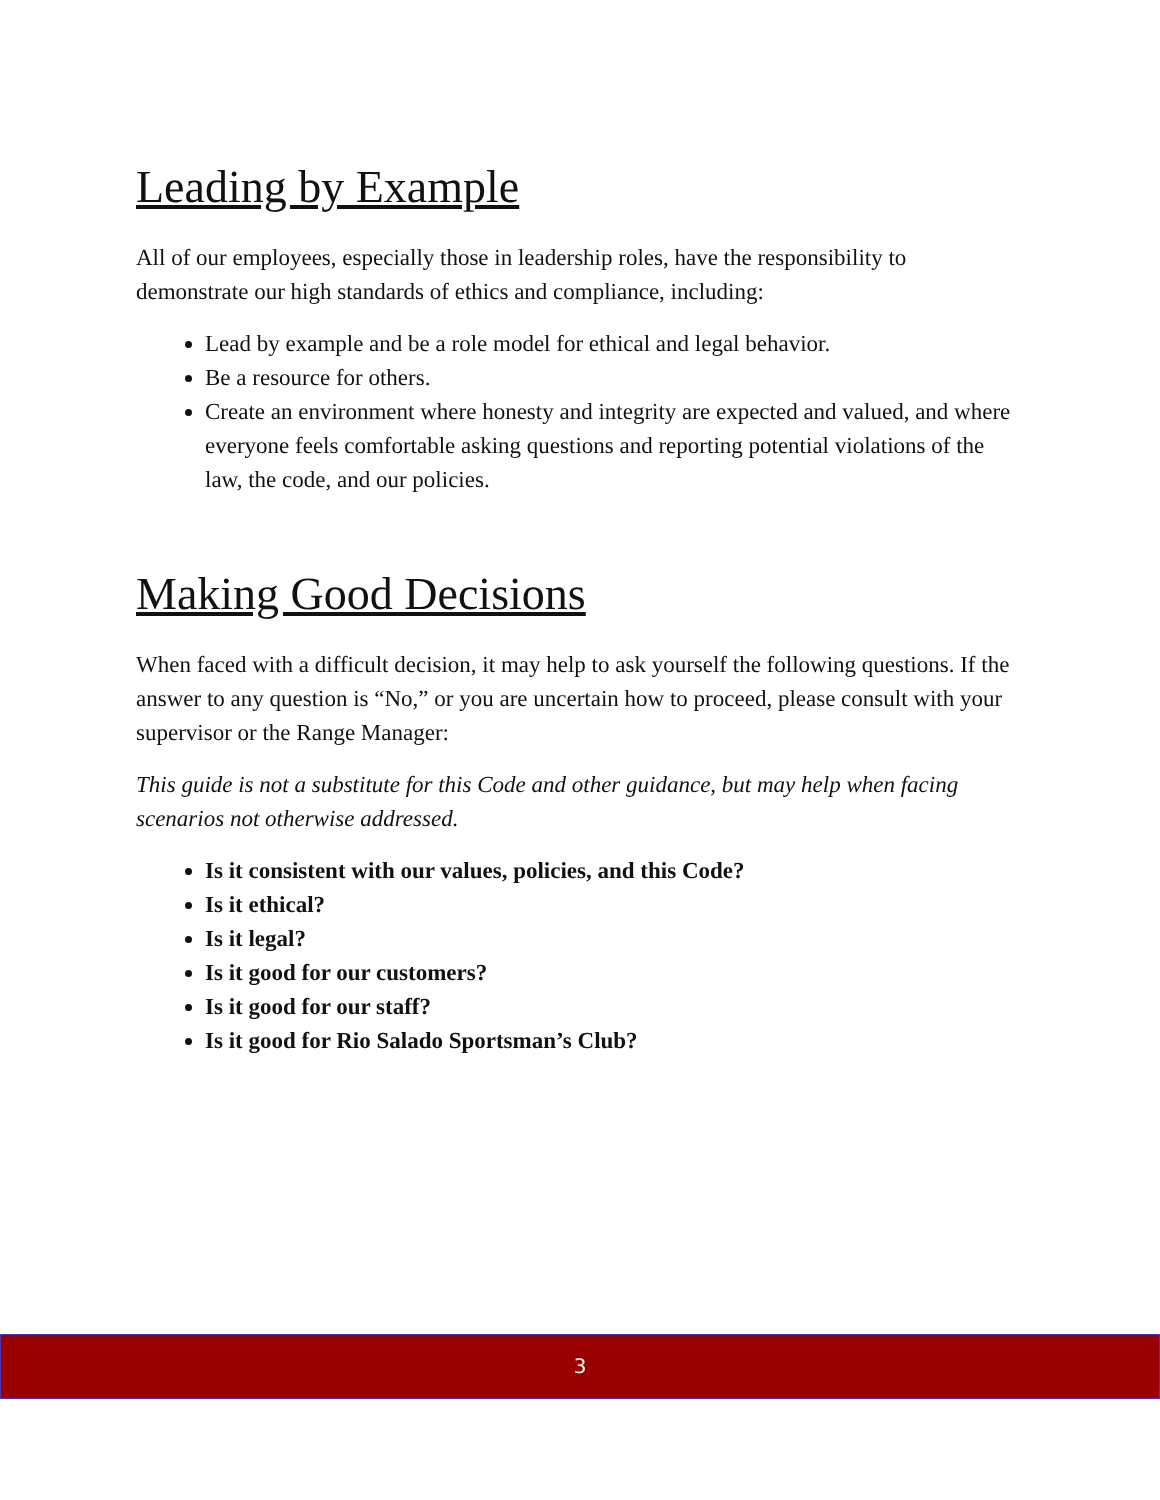Leading by Example
All of our employees, especially those in leadership roles, have the responsibility to demonstrate our high standards of ethics and compliance, including:
Lead by example and be a role model for ethical and legal behavior.
Be a resource for others.
Create an environment where honesty and integrity are expected and valued, and where everyone feels comfortable asking questions and reporting potential violations of the law, the code, and our policies.
Making Good Decisions
When faced with a difficult decision, it may help to ask yourself the following questions. If the answer to any question is “No,” or you are uncertain how to proceed, please consult with your supervisor or the Range Manager:
This guide is not a substitute for this Code and other guidance, but may help when facing scenarios not otherwise addressed.
Is it consistent with our values, policies, and this Code?
Is it ethical?
Is it legal?
Is it good for our customers?
Is it good for our staff?
Is it good for Rio Salado Sportsman’s Club?
3